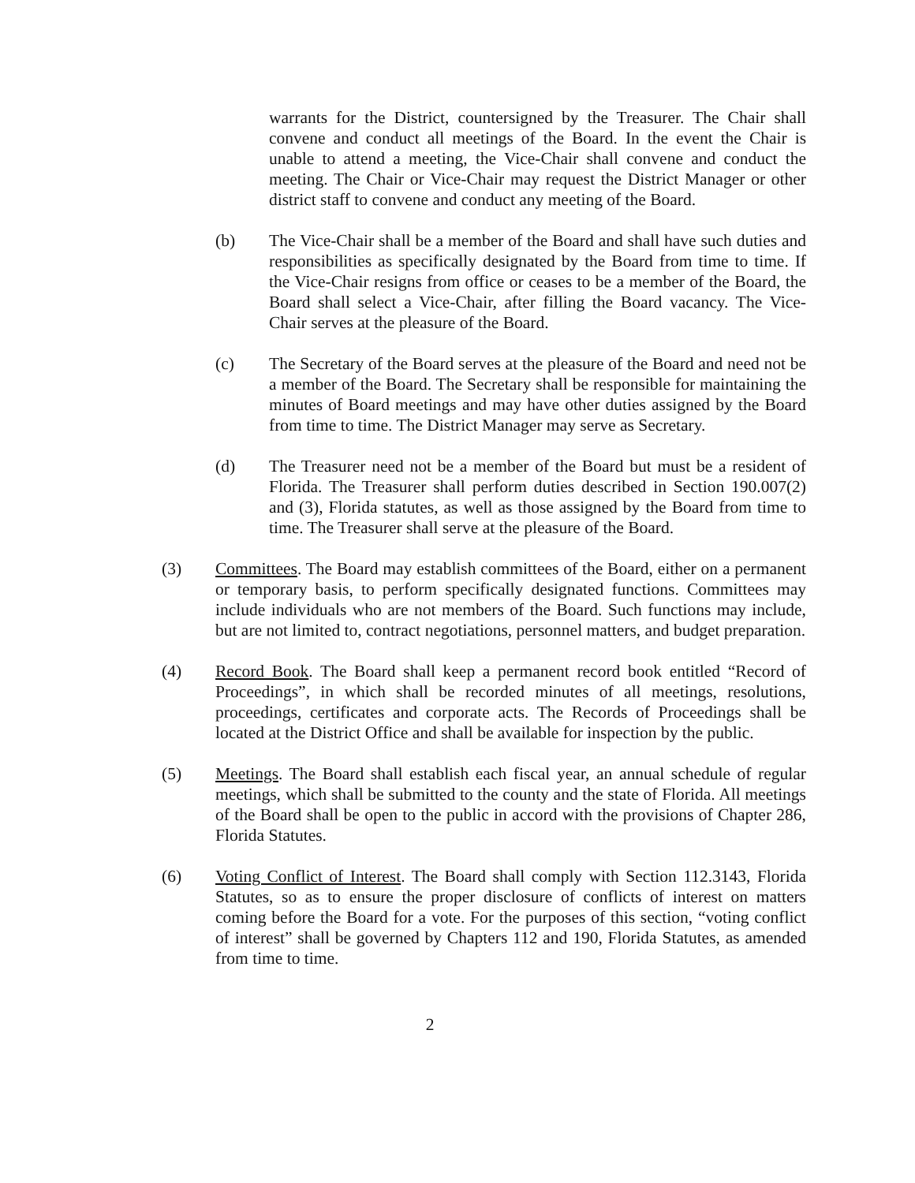warrants for the District, countersigned by the Treasurer. The Chair shall convene and conduct all meetings of the Board. In the event the Chair is unable to attend a meeting, the Vice-Chair shall convene and conduct the meeting. The Chair or Vice-Chair may request the District Manager or other district staff to convene and conduct any meeting of the Board.
(b) The Vice-Chair shall be a member of the Board and shall have such duties and responsibilities as specifically designated by the Board from time to time. If the Vice-Chair resigns from office or ceases to be a member of the Board, the Board shall select a Vice-Chair, after filling the Board vacancy. The Vice-Chair serves at the pleasure of the Board.
(c) The Secretary of the Board serves at the pleasure of the Board and need not be a member of the Board. The Secretary shall be responsible for maintaining the minutes of Board meetings and may have other duties assigned by the Board from time to time. The District Manager may serve as Secretary.
(d) The Treasurer need not be a member of the Board but must be a resident of Florida. The Treasurer shall perform duties described in Section 190.007(2) and (3), Florida statutes, as well as those assigned by the Board from time to time. The Treasurer shall serve at the pleasure of the Board.
(3) Committees. The Board may establish committees of the Board, either on a permanent or temporary basis, to perform specifically designated functions. Committees may include individuals who are not members of the Board. Such functions may include, but are not limited to, contract negotiations, personnel matters, and budget preparation.
(4) Record Book. The Board shall keep a permanent record book entitled “Record of Proceedings”, in which shall be recorded minutes of all meetings, resolutions, proceedings, certificates and corporate acts. The Records of Proceedings shall be located at the District Office and shall be available for inspection by the public.
(5) Meetings. The Board shall establish each fiscal year, an annual schedule of regular meetings, which shall be submitted to the county and the state of Florida. All meetings of the Board shall be open to the public in accord with the provisions of Chapter 286, Florida Statutes.
(6) Voting Conflict of Interest. The Board shall comply with Section 112.3143, Florida Statutes, so as to ensure the proper disclosure of conflicts of interest on matters coming before the Board for a vote. For the purposes of this section, “voting conflict of interest” shall be governed by Chapters 112 and 190, Florida Statutes, as amended from time to time.
2